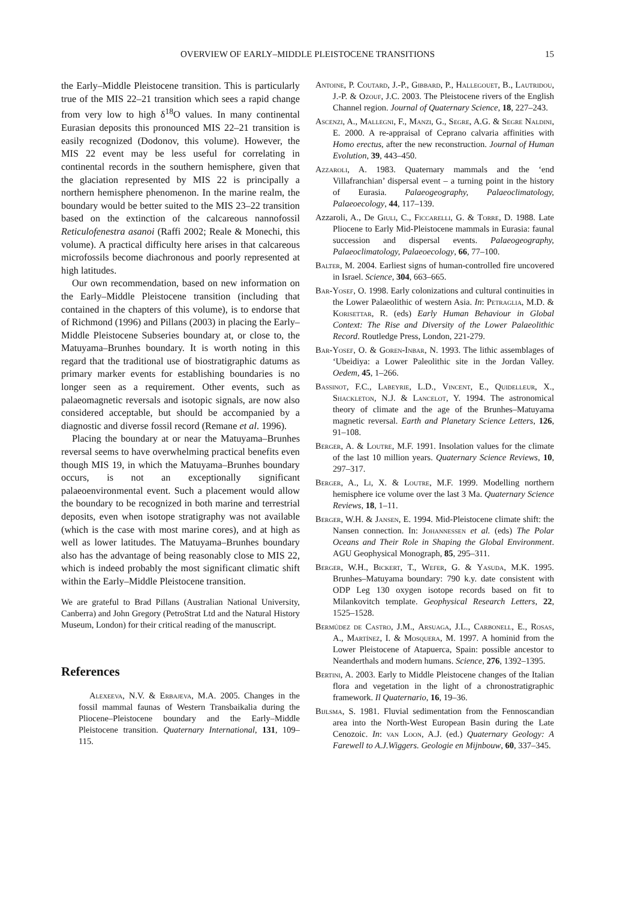OVERVIEW OF EARLY–MIDDLE PLEISTOCENE TRANSITIONS
15
the Early–Middle Pleistocene transition. This is particularly true of the MIS 22–21 transition which sees a rapid change from very low to high δ<sup>18</sup>O values. In many continental Eurasian deposits this pronounced MIS 22–21 transition is easily recognized (Dodonov, this volume). However, the MIS 22 event may be less useful for correlating in continental records in the southern hemisphere, given that the glaciation represented by MIS 22 is principally a northern hemisphere phenomenon. In the marine realm, the boundary would be better suited to the MIS 23–22 transition based on the extinction of the calcareous nannofossil Reticulofenestra asanoi (Raffi 2002; Reale & Monechi, this volume). A practical difficulty here arises in that calcareous microfossils become diachronous and poorly represented at high latitudes.
Our own recommendation, based on new information on the Early–Middle Pleistocene transition (including that contained in the chapters of this volume), is to endorse that of Richmond (1996) and Pillans (2003) in placing the Early–Middle Pleistocene Subseries boundary at, or close to, the Matuyama–Brunhes boundary. It is worth noting in this regard that the traditional use of biostratigraphic datums as primary marker events for establishing boundaries is no longer seen as a requirement. Other events, such as palaeomagnetic reversals and isotopic signals, are now also considered acceptable, but should be accompanied by a diagnostic and diverse fossil record (Remane et al. 1996).
Placing the boundary at or near the Matuyama–Brunhes reversal seems to have overwhelming practical benefits even though MIS 19, in which the Matuyama–Brunhes boundary occurs, is not an exceptionally significant palaeoenvironmental event. Such a placement would allow the boundary to be recognized in both marine and terrestrial deposits, even when isotope stratigraphy was not available (which is the case with most marine cores), and at high as well as lower latitudes. The Matuyama–Brunhes boundary also has the advantage of being reasonably close to MIS 22, which is indeed probably the most significant climatic shift within the Early–Middle Pleistocene transition.
We are grateful to Brad Pillans (Australian National University, Canberra) and John Gregory (PetroStrat Ltd and the Natural History Museum, London) for their critical reading of the manuscript.
References
Alexeeva, N.V. & Erbajeva, M.A. 2005. Changes in the fossil mammal faunas of Western Transbaikalia during the Pliocene–Pleistocene boundary and the Early–Middle Pleistocene transition. Quaternary International, 131, 109–115.
Antoine, P. Coutard, J.-P., Gibbard, P., Hallegouet, B., Lautridou, J.-P. & Ozouf, J.C. 2003. The Pleistocene rivers of the English Channel region. Journal of Quaternary Science, 18, 227–243.
Ascenzi, A., Mallegni, F., Manzi, G., Segre, A.G. & Segre Naldini, E. 2000. A re-appraisal of Ceprano calvaria affinities with Homo erectus, after the new reconstruction. Journal of Human Evolution, 39, 443–450.
Azzaroli, A. 1983. Quaternary mammals and the ‘end Villafranchian’ dispersal event – a turning point in the history of Eurasia. Palaeogeography, Palaeoclimatology, Palaeoecology, 44, 117–139.
Azzaroli, A., De Giuli, C., Ficcarelli, G. & Torre, D. 1988. Late Pliocene to Early Mid-Pleistocene mammals in Eurasia: faunal succession and dispersal events. Palaeogeography, Palaeoclimatology, Palaeoecology, 66, 77–100.
Balter, M. 2004. Earliest signs of human-controlled fire uncovered in Israel. Science, 304, 663–665.
Bar-Yosef, O. 1998. Early colonizations and cultural continuities in the Lower Palaeolithic of western Asia. In: Petraglia, M.D. & Korisettar, R. (eds) Early Human Behaviour in Global Context: The Rise and Diversity of the Lower Palaeolithic Record. Routledge Press, London, 221-279.
Bar-Yosef, O. & Goren-Inbar, N. 1993. The lithic assemblages of ‘Ubeidiya: a Lower Paleolithic site in the Jordan Valley. Oedem, 45, 1–266.
Bassinot, F.C., Labeyrie, L.D., Vincent, E., Quidelleur, X., Shackleton, N.J. & Lancelot, Y. 1994. The astronomical theory of climate and the age of the Brunhes–Matuyama magnetic reversal. Earth and Planetary Science Letters, 126, 91–108.
Berger, A. & Loutre, M.F. 1991. Insolation values for the climate of the last 10 million years. Quaternary Science Reviews, 10, 297–317.
Berger, A., Li, X. & Loutre, M.F. 1999. Modelling northern hemisphere ice volume over the last 3 Ma. Quaternary Science Reviews, 18, 1–11.
Berger, W.H. & Jansen, E. 1994. Mid-Pleistocene climate shift: the Nansen connection. In: Johannessen et al. (eds) The Polar Oceans and Their Role in Shaping the Global Environment. AGU Geophysical Monograph, 85, 295–311.
Berger, W.H., Bickert, T., Wefer, G. & Yasuda, M.K. 1995. Brunhes–Matuyama boundary: 790 k.y. date consistent with ODP Leg 130 oxygen isotope records based on fit to Milankovitch template. Geophysical Research Letters, 22, 1525–1528.
Bermúdez de Castro, J.M., Arsuaga, J.L., Carbonell, E., Rosas, A., Martínez, I. & Mosquera, M. 1997. A hominid from the Lower Pleistocene of Atapuerca, Spain: possible ancestor to Neanderthals and modern humans. Science, 276, 1392–1395.
Bertini, A. 2003. Early to Middle Pleistocene changes of the Italian flora and vegetation in the light of a chronostratigraphic framework. Il Quaternario, 16, 19–36.
Bijlsma, S. 1981. Fluvial sedimentation from the Fennoscandian area into the North-West European Basin during the Late Cenozoic. In: van Loon, A.J. (ed.) Quaternary Geology: A Farewell to A.J.Wiggers. Geologie en Mijnbouw, 60, 337–345.